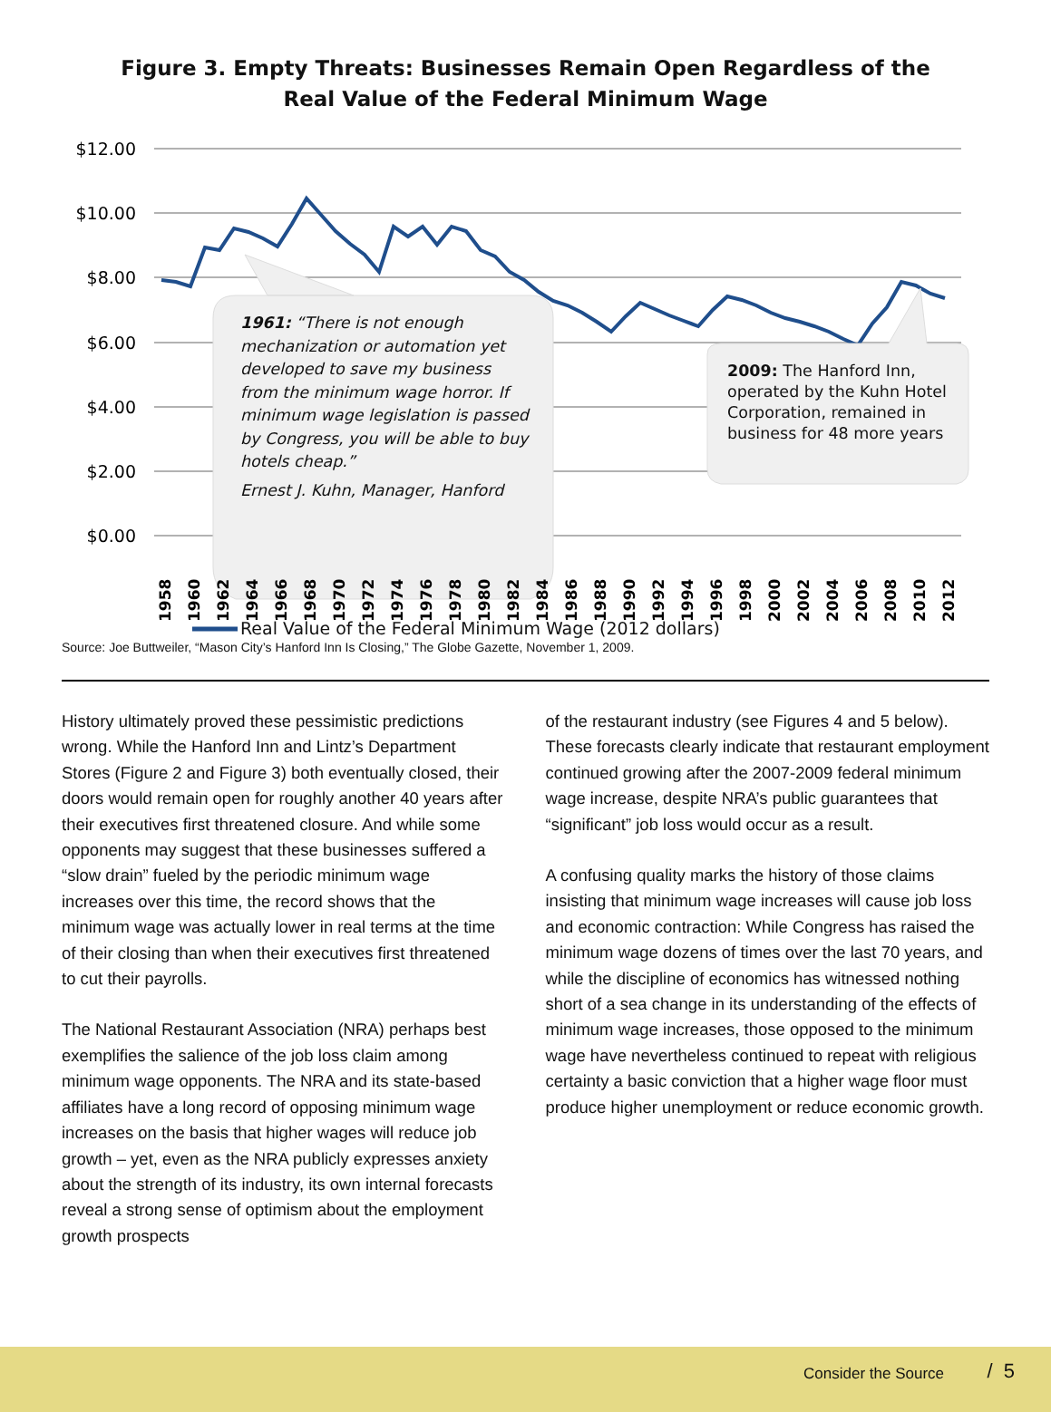Figure 3. Empty Threats: Businesses Remain Open Regardless of the
Real Value of the Federal Minimum Wage
$12.00
$10.00
$8.00
$6.00
$4.00
$2.00
$0.00
1958
1960
1962
1964
1966
1968
1970
1972
1974
1976
1978
1980
1982
1984
1986
1988
1990
1992
1994
1996
1998
2000
2002
2004
2006
2008
2010
2012
1961: “There is not enough mechanization or automation yet developed to save my business from the minimum wage horror. If minimum wage legislation is passed by Congress, you will be able to buy hotels cheap.”
Ernest J. Kuhn, Manager, Hanford
2009: The Hanford Inn, operated by the Kuhn Hotel Corporation, remained in business for 48 more years
Real Value of the Federal Minimum Wage (2012 dollars)
Source: Joe Buttweiler, “Mason City’s Hanford Inn Is Closing,” The Globe Gazette, November 1, 2009.
History ultimately proved these pessimistic predictions wrong. While the Hanford Inn and Lintz’s Department Stores (Figure 2 and Figure 3) both eventually closed, their doors would remain open for roughly another 40 years after their executives first threatened closure. And while some opponents may suggest that these businesses suffered a “slow drain” fueled by the periodic minimum wage increases over this time, the record shows that the minimum wage was actually lower in real terms at the time of their closing than when their executives first threatened to cut their payrolls.
The National Restaurant Association (NRA) perhaps best exemplifies the salience of the job loss claim among minimum wage opponents. The NRA and its state-based affiliates have a long record of opposing minimum wage increases on the basis that higher wages will reduce job growth – yet, even as the NRA publicly expresses anxiety about the strength of its industry, its own internal forecasts reveal a strong sense of optimism about the employment growth prospects
of the restaurant industry (see Figures 4 and 5 below). These forecasts clearly indicate that restaurant employment continued growing after the 2007-2009 federal minimum wage increase, despite NRA’s public guarantees that “significant” job loss would occur as a result.
A confusing quality marks the history of those claims insisting that minimum wage increases will cause job loss and economic contraction: While Congress has raised the minimum wage dozens of times over the last 70 years, and while the discipline of economics has witnessed nothing short of a sea change in its understanding of the effects of minimum wage increases, those opposed to the minimum wage have nevertheless continued to repeat with religious certainty a basic conviction that a higher wage floor must produce higher unemployment or reduce economic growth.
Consider the Source / 5